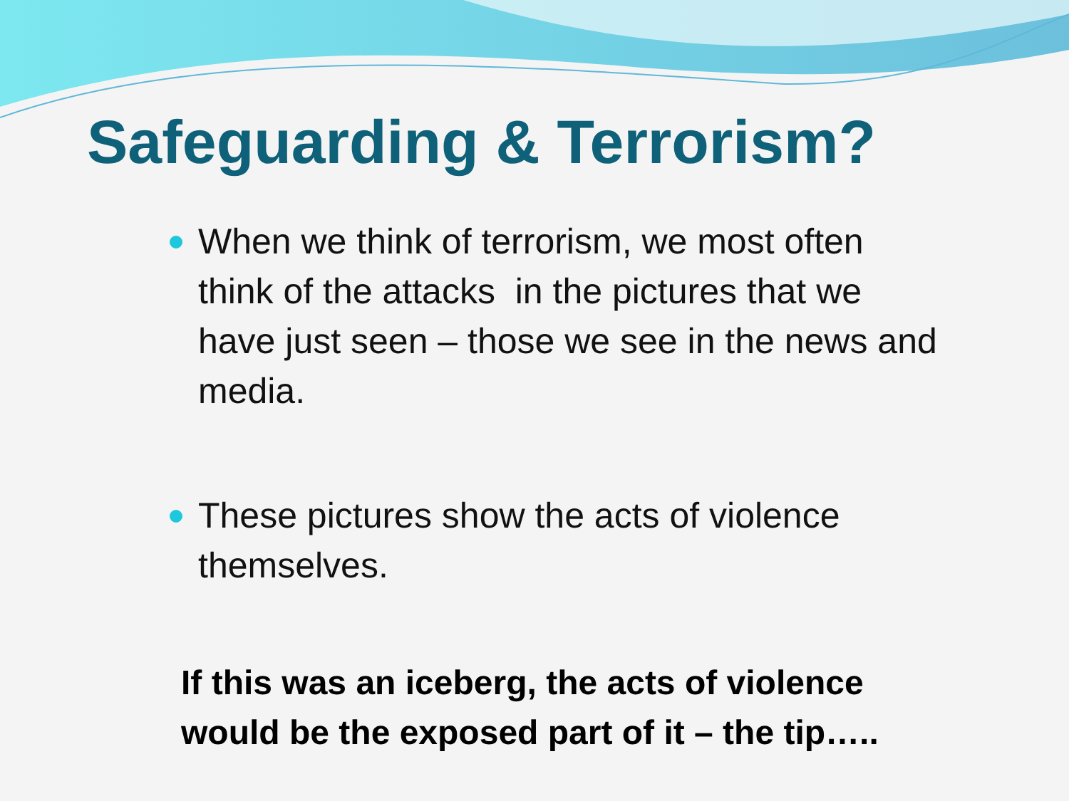Safeguarding & Terrorism?
When we think of terrorism, we most often think of the attacks in the pictures that we have just seen – those we see in the news and media.
These pictures show the acts of violence themselves.
If this was an iceberg, the acts of violence
would be the exposed part of it – the tip…..